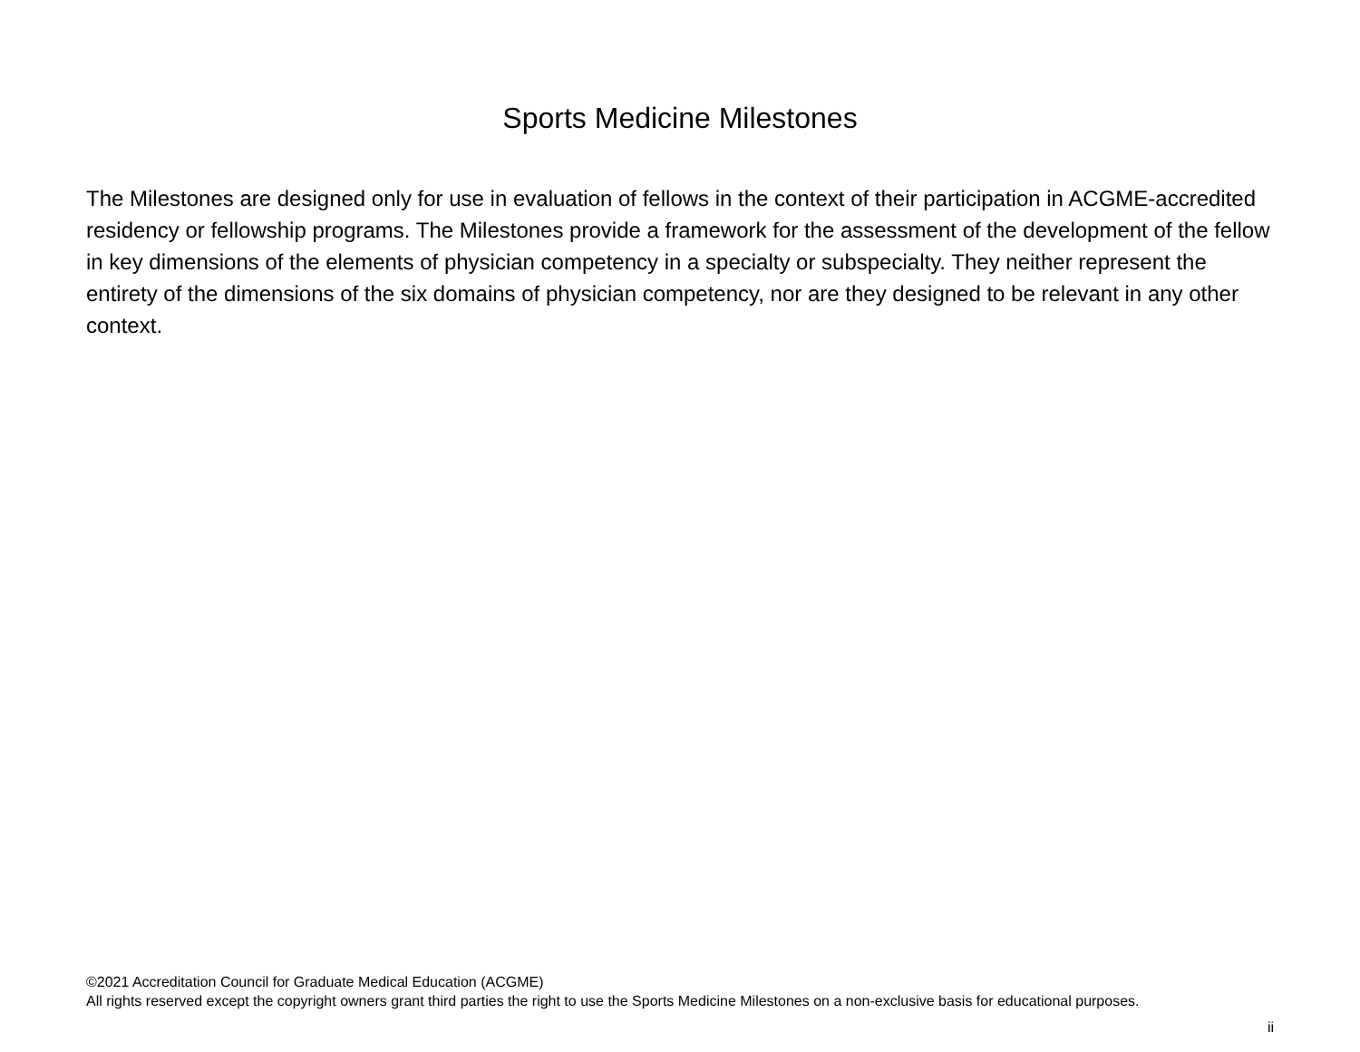Sports Medicine Milestones
The Milestones are designed only for use in evaluation of fellows in the context of their participation in ACGME-accredited residency or fellowship programs. The Milestones provide a framework for the assessment of the development of the fellow in key dimensions of the elements of physician competency in a specialty or subspecialty. They neither represent the entirety of the dimensions of the six domains of physician competency, nor are they designed to be relevant in any other context.
©2021 Accreditation Council for Graduate Medical Education (ACGME)
All rights reserved except the copyright owners grant third parties the right to use the Sports Medicine Milestones on a non-exclusive basis for educational purposes.
ii